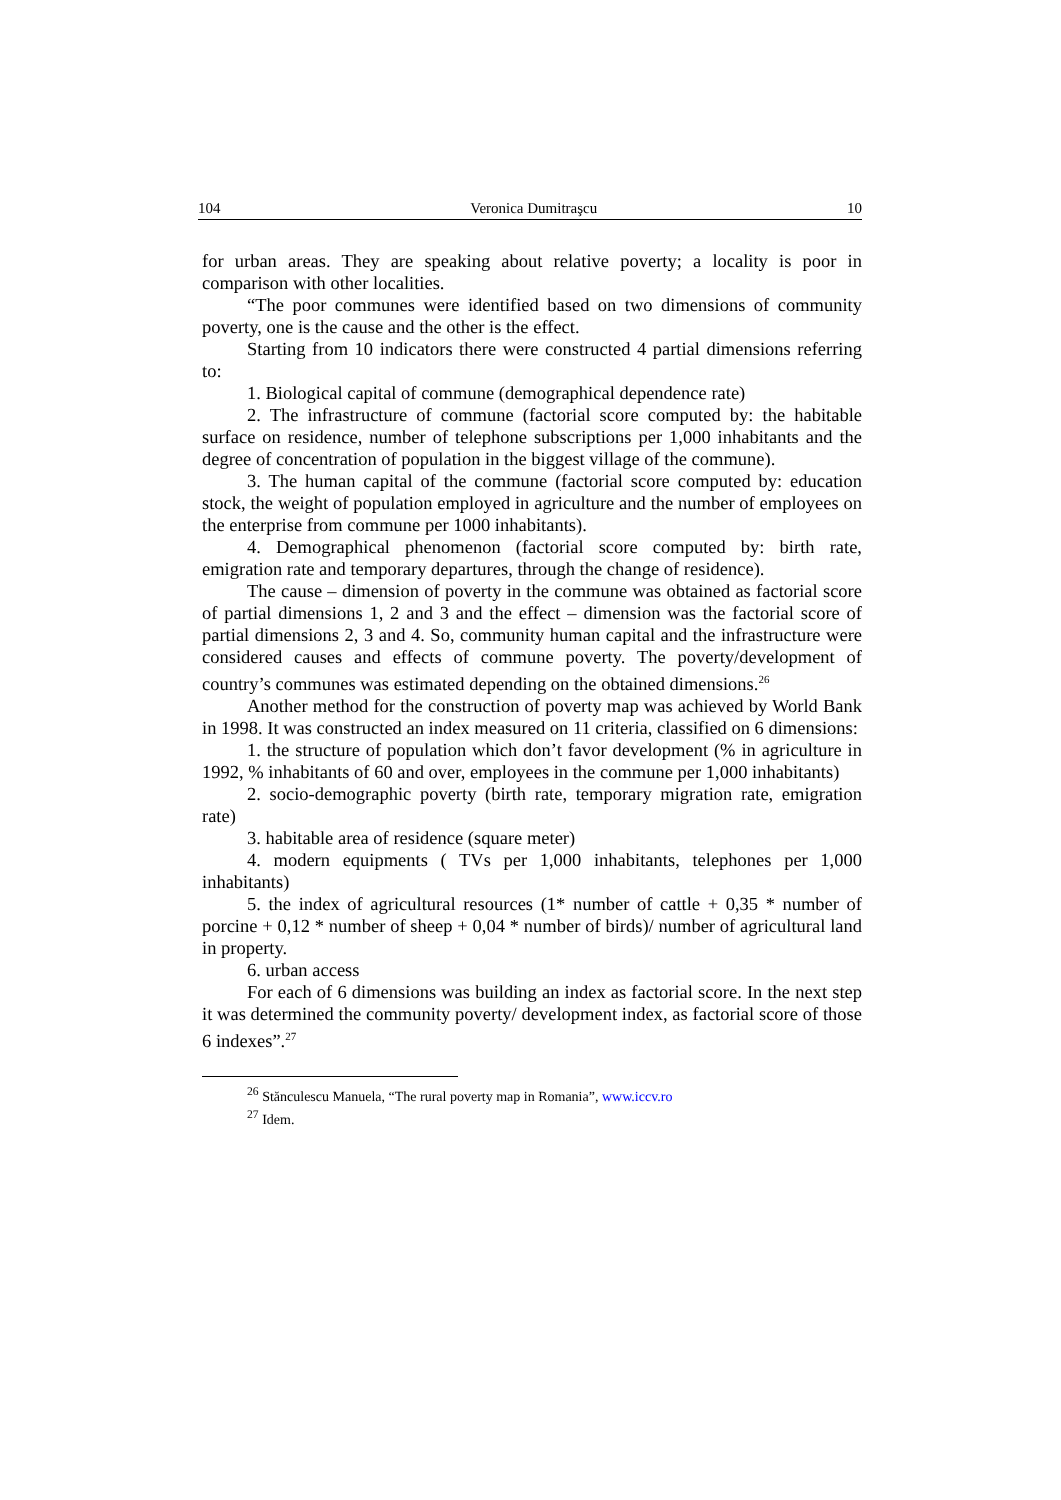104 Veronica Dumitraşcu 10
for urban areas. They are speaking about relative poverty; a locality is poor in comparison with other localities.
“The poor communes were identified based on two dimensions of community poverty, one is the cause and the other is the effect.
Starting from 10 indicators there were constructed 4 partial dimensions referring to:
1. Biological capital of commune (demographical dependence rate)
2. The infrastructure of commune (factorial score computed by: the habitable surface on residence, number of telephone subscriptions per 1,000 inhabitants and the degree of concentration of population in the biggest village of the commune).
3. The human capital of the commune (factorial score computed by: education stock, the weight of population employed in agriculture and the number of employees on the enterprise from commune per 1000 inhabitants).
4. Demographical phenomenon (factorial score computed by: birth rate, emigration rate and temporary departures, through the change of residence).
The cause – dimension of poverty in the commune was obtained as factorial score of partial dimensions 1, 2 and 3 and the effect – dimension was the factorial score of partial dimensions 2, 3 and 4. So, community human capital and the infrastructure were considered causes and effects of commune poverty. The poverty/development of country’s communes was estimated depending on the obtained dimensions.<sup>26</sup>
Another method for the construction of poverty map was achieved by World Bank in 1998. It was constructed an index measured on 11 criteria, classified on 6 dimensions:
1. the structure of population which don’t favor development (% in agriculture in 1992, % inhabitants of 60 and over, employees in the commune per 1,000 inhabitants)
2. socio-demographic poverty (birth rate, temporary migration rate, emigration rate)
3. habitable area of residence (square meter)
4. modern equipments ( TVs per 1,000 inhabitants, telephones per 1,000 inhabitants)
5. the index of agricultural resources (1* number of cattle + 0,35 * number of porcine + 0,12 * number of sheep + 0,04 * number of birds)/ number of agricultural land in property.
6. urban access
For each of 6 dimensions was building an index as factorial score. In the next step it was determined the community poverty/ development index, as factorial score of those 6 indexes”.<sup>27</sup>
<sup>26</sup> Stănculescu Manuela, “The rural poverty map in Romania”, www.iccv.ro
<sup>27</sup> Idem.